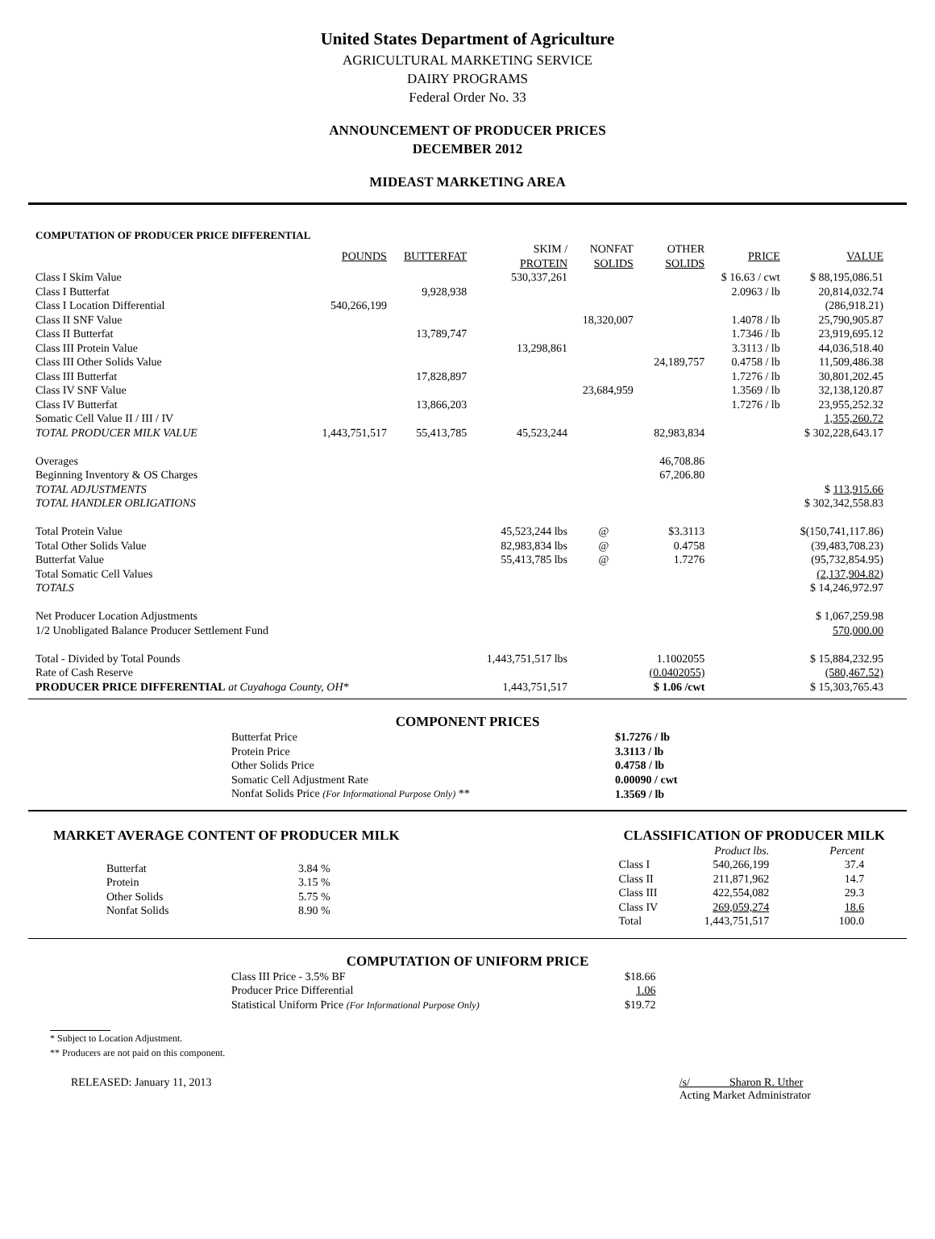United States Department of Agriculture
AGRICULTURAL MARKETING SERVICE
DAIRY PROGRAMS
Federal Order No. 33
ANNOUNCEMENT OF PRODUCER PRICES
DECEMBER 2012
MIDEAST MARKETING AREA
COMPUTATION OF PRODUCER PRICE DIFFERENTIAL
| | POUNDS | BUTTERFAT | SKIM / PROTEIN | NONFAT SOLIDS | OTHER SOLIDS | PRICE | VALUE |
| --- | --- | --- | --- | --- | --- | --- | --- |
| Class I Skim Value | | | 530,337,261 | | | $ 16.63 / cwt | $ 88,195,086.51 |
| Class I Butterfat | | 9,928,938 | | | | 2.0963 / lb | 20,814,032.74 |
| Class I Location Differential | 540,266,199 | | | | | | (286,918.21) |
| Class II SNF Value | | | | 18,320,007 | | 1.4078 / lb | 25,790,905.87 |
| Class II Butterfat | | 13,789,747 | | | | 1.7346 / lb | 23,919,695.12 |
| Class III Protein Value | | | 13,298,861 | | | 3.3113 / lb | 44,036,518.40 |
| Class III Other Solids Value | | | | | 24,189,757 | 0.4758 / lb | 11,509,486.38 |
| Class III Butterfat | | 17,828,897 | | | | 1.7276 / lb | 30,801,202.45 |
| Class IV SNF Value | | | | 23,684,959 | | 1.3569 / lb | 32,138,120.87 |
| Class IV Butterfat | | 13,866,203 | | | | 1.7276 / lb | 23,955,252.32 |
| Somatic Cell Value II / III / IV | | | | | | | 1,355,260.72 |
| TOTAL PRODUCER MILK VALUE | 1,443,751,517 | 55,413,785 | 45,523,244 | | 82,983,834 | | $ 302,228,643.17 |
| Overages | | | | | 46,708.86 | | |
| Beginning Inventory & OS Charges | | | | | 67,206.80 | | |
| TOTAL ADJUSTMENTS | | | | | | | $ 113,915.66 |
| TOTAL HANDLER OBLIGATIONS | | | | | | | $ 302,342,558.83 |
| Total Protein Value | | | 45,523,244 lbs | @ | $3.3113 | | $(150,741,117.86) |
| Total Other Solids Value | | | 82,983,834 lbs | @ | 0.4758 | | (39,483,708.23) |
| Butterfat Value | | | 55,413,785 lbs | @ | 1.7276 | | (95,732,854.95) |
| Total Somatic Cell Values | | | | | | | (2,137,904.82) |
| TOTALS | | | | | | | $ 14,246,972.97 |
| Net Producer Location Adjustments | | | | | | | $ 1,067,259.98 |
| 1/2 Unobligated Balance Producer Settlement Fund | | | | | | | 570,000.00 |
| Total - Divided by Total Pounds | | | 1,443,751,517 lbs | | 1.1002055 | | $ 15,884,232.95 |
| Rate of Cash Reserve | | | | | (0.0402055) | | (580,467.52) |
| PRODUCER PRICE DIFFERENTIAL at Cuyahoga County, OH* | | | 1,443,751,517 | | $ 1.06 /cwt | | $ 15,303,765.43 |
COMPONENT PRICES
| Butterfat Price | $1.7276 / lb |
| Protein Price | 3.3113 / lb |
| Other Solids Price | 0.4758 / lb |
| Somatic Cell Adjustment Rate | 0.00090 / cwt |
| Nonfat Solids Price (For Informational Purpose Only) ** | 1.3569 / lb |
MARKET AVERAGE CONTENT OF PRODUCER MILK
| Butterfat | 3.84 % |
| Protein | 3.15 % |
| Other Solids | 5.75 % |
| Nonfat Solids | 8.90 % |
CLASSIFICATION OF PRODUCER MILK
| | Product lbs. | Percent |
| Class I | 540,266,199 | 37.4 |
| Class II | 211,871,962 | 14.7 |
| Class III | 422,554,082 | 29.3 |
| Class IV | 269,059,274 | 18.6 |
| Total | 1,443,751,517 | 100.0 |
COMPUTATION OF UNIFORM PRICE
| Class III Price - 3.5% BF | $18.66 |
| Producer Price Differential | 1.06 |
| Statistical Uniform Price (For Informational Purpose Only) | $19.72 |
* Subject to Location Adjustment.
** Producers are not paid on this component.
RELEASED: January 11, 2013 /s/ Sharon R. Uther
Acting Market Administrator